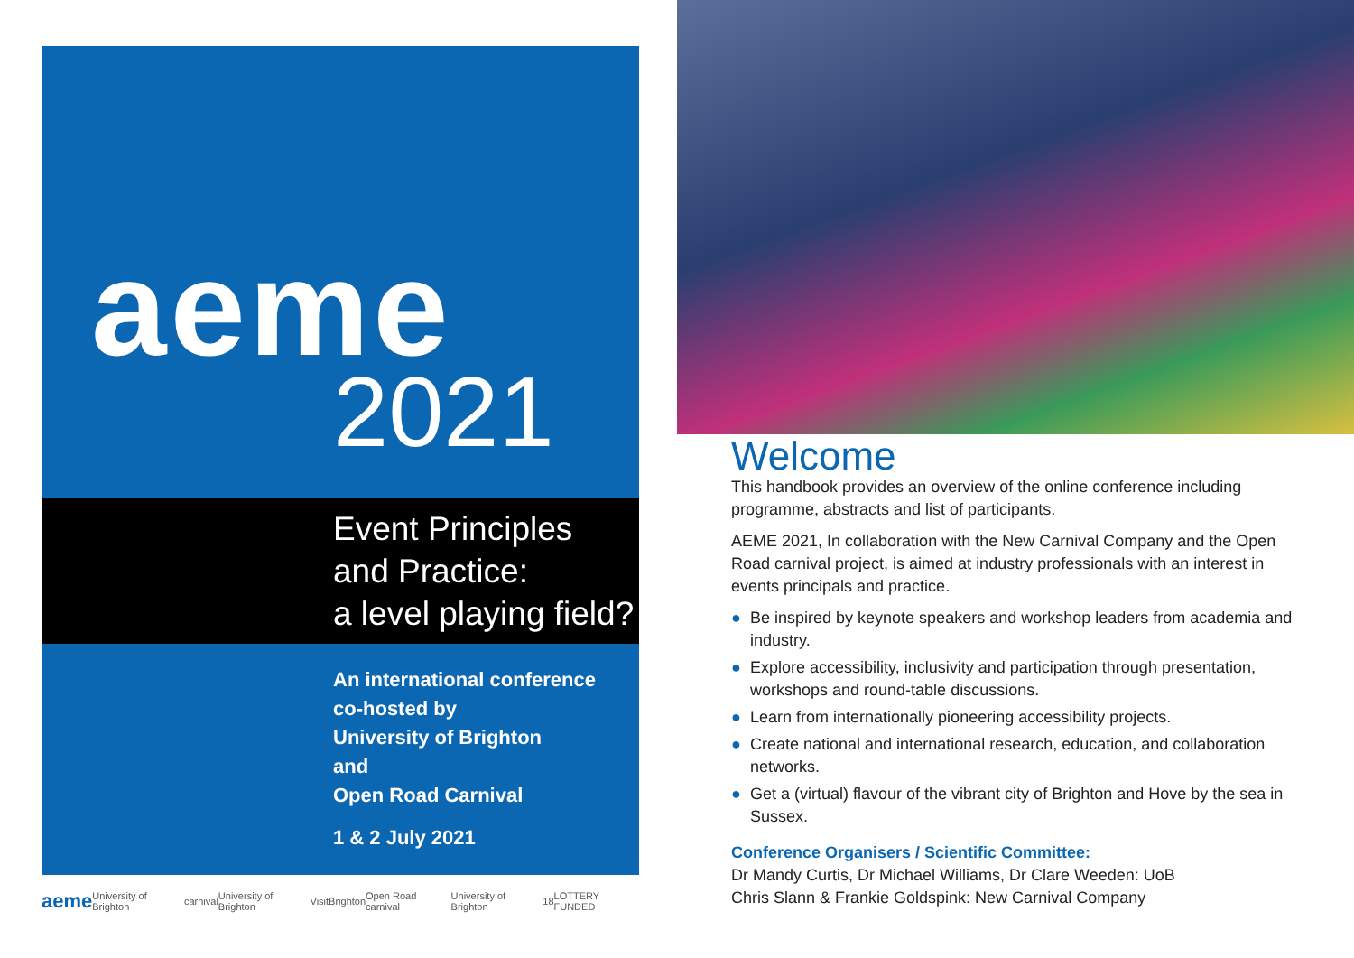aeme
2021
Event Principles
and Practice:
a level playing field?
An international conference
co-hosted by
University of Brighton
and
Open Road Carnival
1 & 2 July 2021
aeme University of Brighton carnival University of Brighton VisitBrighton Open Road carnival University of Brighton 18 LOTTERY FUNDED
Welcome
This handbook provides an overview of the online conference including programme, abstracts and list of participants.
AEME 2021, In collaboration with the New Carnival Company and the Open Road carnival project, is aimed at industry professionals with an interest in events principals and practice.
● Be inspired by keynote speakers and workshop leaders from academia and industry.
● Explore accessibility, inclusivity and participation through presentation, workshops and round-table discussions.
● Learn from internationally pioneering accessibility projects.
● Create national and international research, education, and collaboration networks.
● Get a (virtual) flavour of the vibrant city of Brighton and Hove by the sea in Sussex.
Conference Organisers / Scientific Committee:
Dr Mandy Curtis, Dr Michael Williams, Dr Clare Weeden: UoB
Chris Slann & Frankie Goldspink: New Carnival Company